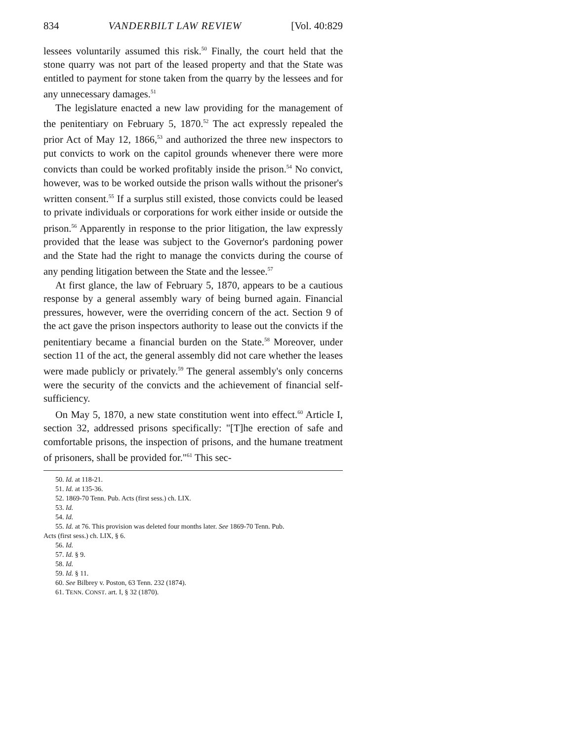834 VANDERBILT LAW REVIEW [Vol. 40:829
lessees voluntarily assumed this risk.<sup>50</sup> Finally, the court held that the stone quarry was not part of the leased property and that the State was entitled to payment for stone taken from the quarry by the lessees and for any unnecessary damages.<sup>51</sup>
The legislature enacted a new law providing for the management of the penitentiary on February 5, 1870.<sup>52</sup> The act expressly repealed the prior Act of May 12, 1866,<sup>53</sup> and authorized the three new inspectors to put convicts to work on the capitol grounds whenever there were more convicts than could be worked profitably inside the prison.<sup>54</sup> No convict, however, was to be worked outside the prison walls without the prisoner's written consent.<sup>55</sup> If a surplus still existed, those convicts could be leased to private individuals or corporations for work either inside or outside the prison.<sup>56</sup> Apparently in response to the prior litigation, the law expressly provided that the lease was subject to the Governor's pardoning power and the State had the right to manage the convicts during the course of any pending litigation between the State and the lessee.<sup>57</sup>
At first glance, the law of February 5, 1870, appears to be a cautious response by a general assembly wary of being burned again. Financial pressures, however, were the overriding concern of the act. Section 9 of the act gave the prison inspectors authority to lease out the convicts if the penitentiary became a financial burden on the State.<sup>58</sup> Moreover, under section 11 of the act, the general assembly did not care whether the leases were made publicly or privately.<sup>59</sup> The general assembly's only concerns were the security of the convicts and the achievement of financial self-sufficiency.
On May 5, 1870, a new state constitution went into effect.<sup>60</sup> Article I, section 32, addressed prisons specifically: "[T]he erection of safe and comfortable prisons, the inspection of prisons, and the humane treatment of prisoners, shall be provided for."<sup>61</sup> This sec-
50. Id. at 118-21.
51. Id. at 135-36.
52. 1869-70 Tenn. Pub. Acts (first sess.) ch. LIX.
53. Id.
54. Id.
55. Id. at 76. This provision was deleted four months later. See 1869-70 Tenn. Pub.
Acts (first sess.) ch. LIX, § 6.
56. Id.
57. Id. § 9.
58. Id.
59. Id. § 11.
60. See Bilbrey v. Poston, 63 Tenn. 232 (1874).
61. TENN. CONST. art. I, § 32 (1870).